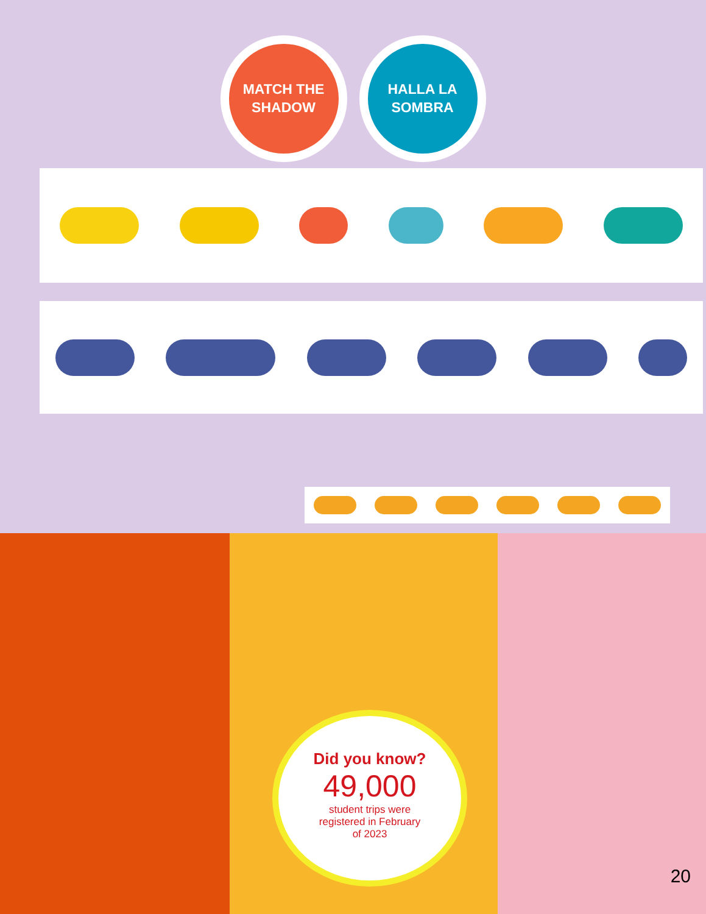MATCH THE
SHADOW
HALLA LA
SOMBRA
Did you know?
49,000
student trips were
registered in February
of 2023
20